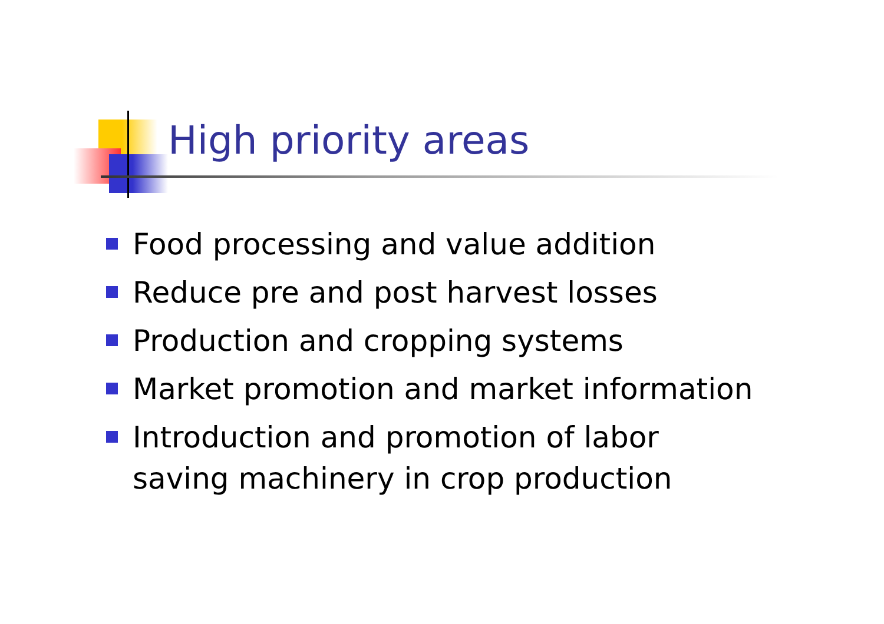High priority areas
Food processing and value addition
Reduce pre and post harvest losses
Production and cropping systems
Market promotion and market information
Introduction and promotion of labor
saving machinery in crop production